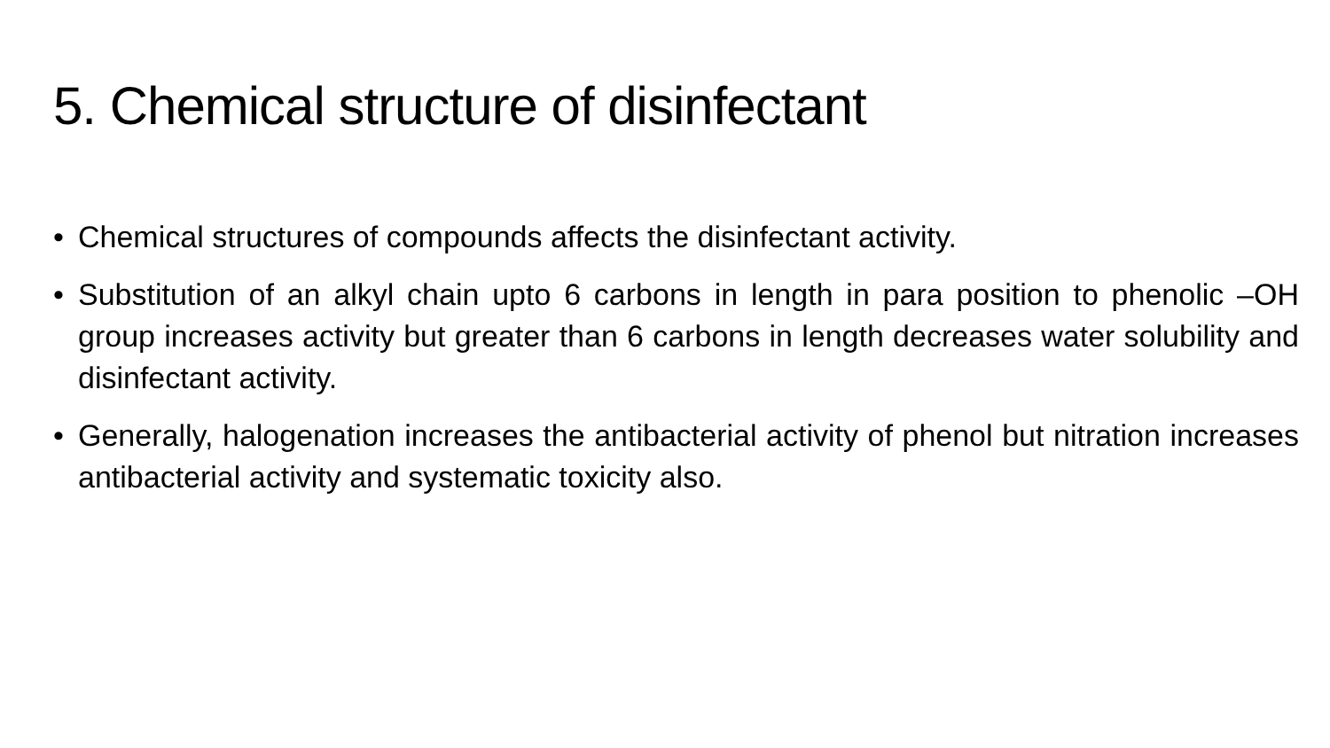5. Chemical structure of disinfectant
• Chemical structures of compounds affects the disinfectant activity.
• Substitution of an alkyl chain upto 6 carbons in length in para position to phenolic –OH group increases activity but greater than 6 carbons in length decreases water solubility and disinfectant activity.
• Generally, halogenation increases the antibacterial activity of phenol but nitration increases antibacterial activity and systematic toxicity also.